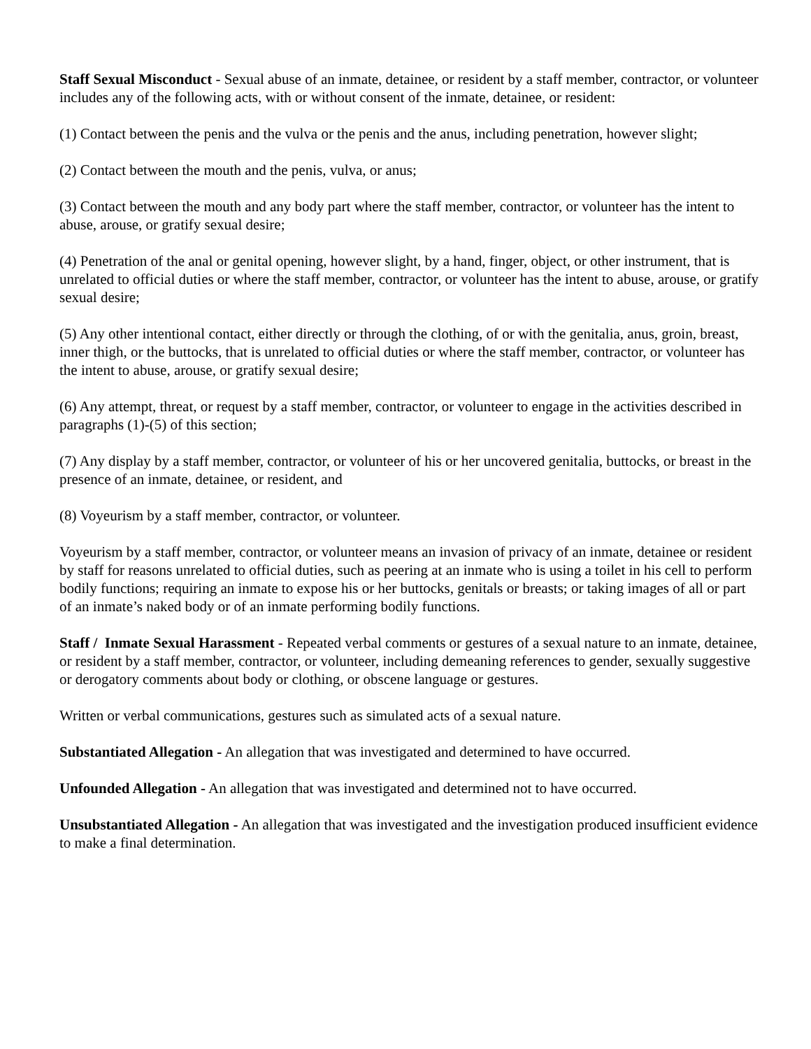Staff Sexual Misconduct - Sexual abuse of an inmate, detainee, or resident by a staff member, contractor, or volunteer includes any of the following acts, with or without consent of the inmate, detainee, or resident:
(1) Contact between the penis and the vulva or the penis and the anus, including penetration, however slight;
(2) Contact between the mouth and the penis, vulva, or anus;
(3) Contact between the mouth and any body part where the staff member, contractor, or volunteer has the intent to abuse, arouse, or gratify sexual desire;
(4) Penetration of the anal or genital opening, however slight, by a hand, finger, object, or other instrument, that is unrelated to official duties or where the staff member, contractor, or volunteer has the intent to abuse, arouse, or gratify sexual desire;
(5) Any other intentional contact, either directly or through the clothing, of or with the genitalia, anus, groin, breast, inner thigh, or the buttocks, that is unrelated to official duties or where the staff member, contractor, or volunteer has the intent to abuse, arouse, or gratify sexual desire;
(6) Any attempt, threat, or request by a staff member, contractor, or volunteer to engage in the activities described in paragraphs (1)-(5) of this section;
(7) Any display by a staff member, contractor, or volunteer of his or her uncovered genitalia, buttocks, or breast in the presence of an inmate, detainee, or resident, and
(8) Voyeurism by a staff member, contractor, or volunteer.
Voyeurism by a staff member, contractor, or volunteer means an invasion of privacy of an inmate, detainee or resident by staff for reasons unrelated to official duties, such as peering at an inmate who is using a toilet in his cell to perform bodily functions; requiring an inmate to expose his or her buttocks, genitals or breasts; or taking images of all or part of an inmate’s naked body or of an inmate performing bodily functions.
Staff / Inmate Sexual Harassment - Repeated verbal comments or gestures of a sexual nature to an inmate, detainee, or resident by a staff member, contractor, or volunteer, including demeaning references to gender, sexually suggestive or derogatory comments about body or clothing, or obscene language or gestures.
Written or verbal communications, gestures such as simulated acts of a sexual nature.
Substantiated Allegation - An allegation that was investigated and determined to have occurred.
Unfounded Allegation - An allegation that was investigated and determined not to have occurred.
Unsubstantiated Allegation - An allegation that was investigated and the investigation produced insufficient evidence to make a final determination.